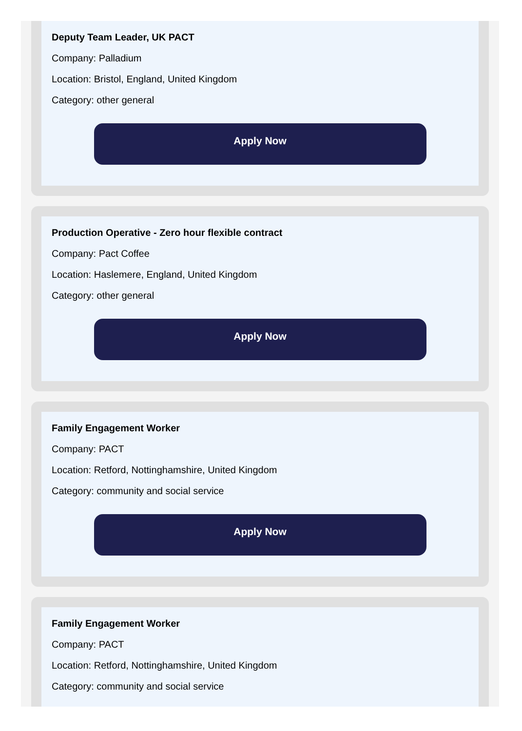Deputy Team Leader, UK PACT
Company: Palladium
Location: Bristol, England, United Kingdom
Category: other general
Apply Now
Production Operative - Zero hour flexible contract
Company: Pact Coffee
Location: Haslemere, England, United Kingdom
Category: other general
Apply Now
Family Engagement Worker
Company: PACT
Location: Retford, Nottinghamshire, United Kingdom
Category: community and social service
Apply Now
Family Engagement Worker
Company: PACT
Location: Retford, Nottinghamshire, United Kingdom
Category: community and social service